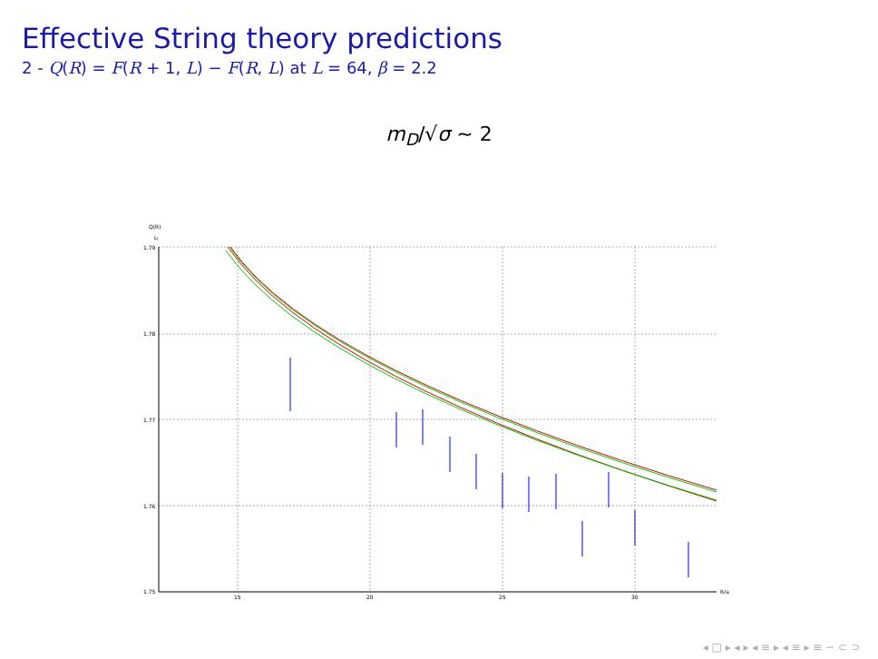Effective String theory predictions
2 - Q(R) = F(R + 1, L) − F(R, L) at L = 64, β = 2.2
m<sub>D</sub>/√σ ∼ 2
Q(R)
Lt
1.79
1.78
1.77
1.76
1.75
15
20
25
30
R/a
◂ □ ▸ ◂ ▸ ◂ ≡ ▸ ◂ ≡ ▸ ≡ ∽ ⊂ ⊃